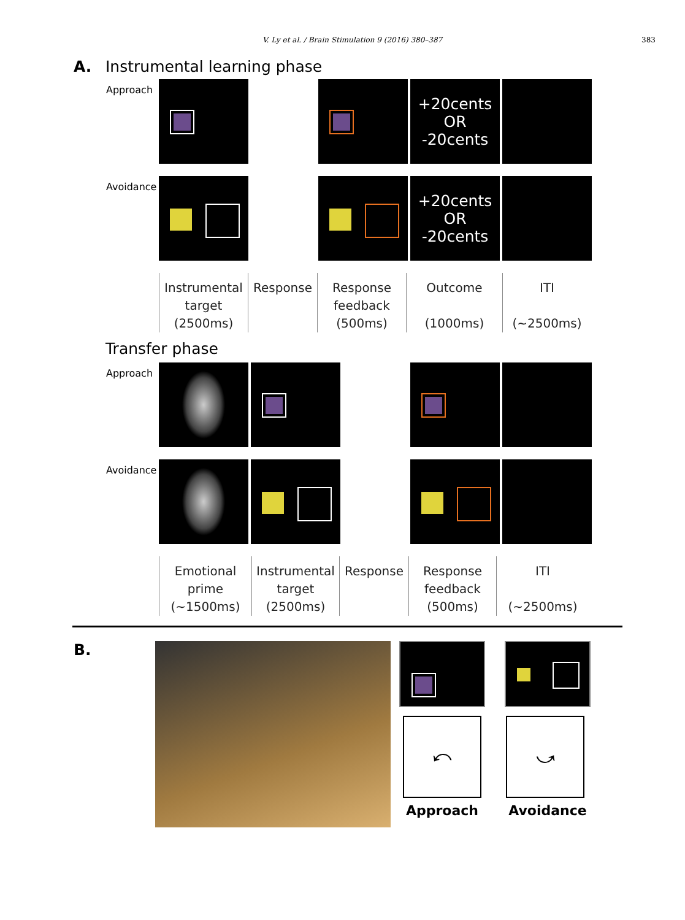V. Ly et al. / Brain Stimulation 9 (2016) 380–387 383
A. Instrumental learning phase
Approach
+20cents
OR
-20cents
Avoidance
+20cents
OR
-20cents
Instrumental
target
(2500ms)
Response Response
feedback
(500ms)
Outcome
(1000ms)
ITI
(~2500ms)
Transfer phase
Approach
Avoidance
Emotional
prime
(~1500ms)
Instrumental
target
(2500ms)
Response Response
feedback
(500ms)
ITI
(~2500ms)
B.
⤺
Approach
⤻
Avoidance